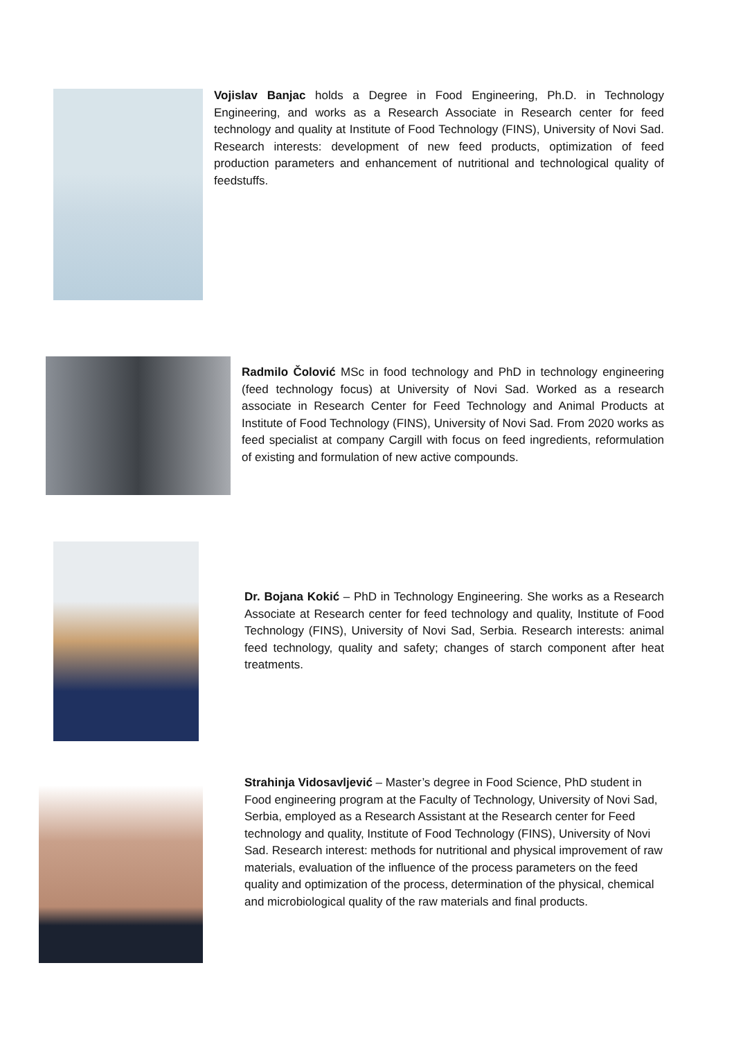Vojislav Banjac holds a Degree in Food Engineering, Ph.D. in Technology Engineering, and works as a Research Associate in Research center for feed technology and quality at Institute of Food Technology (FINS), University of Novi Sad. Research interests: development of new feed products, optimization of feed production parameters and enhancement of nutritional and technological quality of feedstuffs.
Radmilo Čolović MSc in food technology and PhD in technology engineering (feed technology focus) at University of Novi Sad. Worked as a research associate in Research Center for Feed Technology and Animal Products at Institute of Food Technology (FINS), University of Novi Sad. From 2020 works as feed specialist at company Cargill with focus on feed ingredients, reformulation of existing and formulation of new active compounds.
Dr. Bojana Kokić – PhD in Technology Engineering. She works as a Research Associate at Research center for feed technology and quality, Institute of Food Technology (FINS), University of Novi Sad, Serbia. Research interests: animal feed technology, quality and safety; changes of starch component after heat treatments.
Strahinja Vidosavljević – Master’s degree in Food Science, PhD student in Food engineering program at the Faculty of Technology, University of Novi Sad, Serbia, employed as a Research Assistant at the Research center for Feed technology and quality, Institute of Food Technology (FINS), University of Novi Sad. Research interest: methods for nutritional and physical improvement of raw materials, evaluation of the influence of the process parameters on the feed quality and optimization of the process, determination of the physical, chemical and microbiological quality of the raw materials and final products.